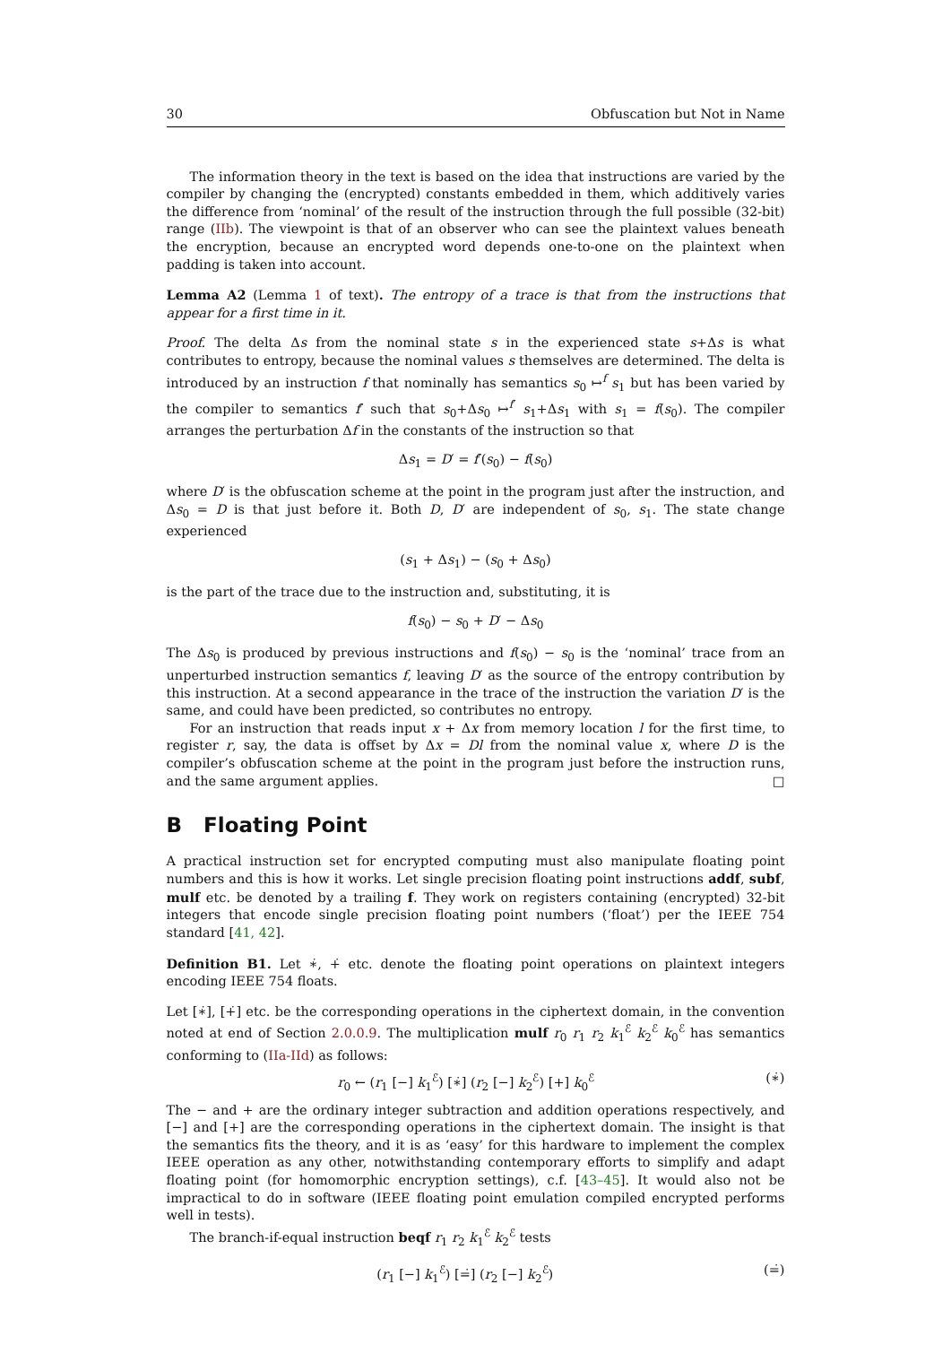30 Obfuscation but Not in Name
The information theory in the text is based on the idea that instructions are varied by the compiler by changing the (encrypted) constants embedded in them, which additively varies the difference from ‘nominal’ of the result of the instruction through the full possible (32-bit) range (IIb). The viewpoint is that of an observer who can see the plaintext values beneath the encryption, because an encrypted word depends one-to-one on the plaintext when padding is taken into account.
Lemma A2 (Lemma 1 of text). The entropy of a trace is that from the instructions that appear for a first time in it.
Proof. The delta Δs from the nominal state s in the experienced state s+Δs is what contributes to entropy, because the nominal values s themselves are determined. The delta is introduced by an instruction f that nominally has semantics s<sub>0</sub> ↦<sup>f</sup> s<sub>1</sub> but has been varied by the compiler to semantics f′ such that s<sub>0</sub>+Δs<sub>0</sub> ↦<sup>f′</sup> s<sub>1</sub>+Δs<sub>1</sub> with s<sub>1</sub> = f(s<sub>0</sub>). The compiler arranges the perturbation Δf in the constants of the instruction so that
Δs<sub>1</sub> = D′ = f′(s<sub>0</sub>) − f(s<sub>0</sub>)
where D′ is the obfuscation scheme at the point in the program just after the instruction, and Δs<sub>0</sub> = D is that just before it. Both D, D′ are independent of s<sub>0</sub>, s<sub>1</sub>. The state change experienced
(s<sub>1</sub> + Δs<sub>1</sub>) − (s<sub>0</sub> + Δs<sub>0</sub>)
is the part of the trace due to the instruction and, substituting, it is
f(s<sub>0</sub>) − s<sub>0</sub> + D′ − Δs<sub>0</sub>
The Δs<sub>0</sub> is produced by previous instructions and f(s<sub>0</sub>) − s<sub>0</sub> is the ‘nominal’ trace from an unperturbed instruction semantics f, leaving D′ as the source of the entropy contribution by this instruction. At a second appearance in the trace of the instruction the variation D′ is the same, and could have been predicted, so contributes no entropy.
For an instruction that reads input x + Δx from memory location l for the first time, to register r, say, the data is offset by Δx = Dl from the nominal value x, where D is the compiler’s obfuscation scheme at the point in the program just before the instruction runs, and the same argument applies. □
B Floating Point
A practical instruction set for encrypted computing must also manipulate floating point numbers and this is how it works. Let single precision floating point instructions addf, subf, mulf etc. be denoted by a trailing f. They work on registers containing (encrypted) 32-bit integers that encode single precision floating point numbers (‘float’) per the IEEE 754 standard [41, 42].
Definition B1. Let ∗̇, +̇ etc. denote the floating point operations on plaintext integers encoding IEEE 754 floats.
Let [∗̇], [+̇] etc. be the corresponding operations in the ciphertext domain, in the convention noted at end of Section 2.0.0.9. The multiplication mulf r<sub>0</sub> r<sub>1</sub> r<sub>2</sub> k<sub>1</sub><sup>ℰ</sup> k<sub>2</sub><sup>ℰ</sup> k<sub>0</sub><sup>ℰ</sup> has semantics conforming to (IIa-IId) as follows:
r<sub>0</sub> ← (r<sub>1</sub> [−] k<sub>1</sub><sup>ℰ</sup>) [∗̇] (r<sub>2</sub> [−] k<sub>2</sub><sup>ℰ</sup>) [+] k<sub>0</sub><sup>ℰ</sup> (∗̇)
The − and + are the ordinary integer subtraction and addition operations respectively, and [−] and [+] are the corresponding operations in the ciphertext domain. The insight is that the semantics fits the theory, and it is as ‘easy’ for this hardware to implement the complex IEEE operation as any other, notwithstanding contemporary efforts to simplify and adapt floating point (for homomorphic encryption settings), c.f. [43–45]. It would also not be impractical to do in software (IEEE floating point emulation compiled encrypted performs well in tests).
The branch-if-equal instruction beqf r<sub>1</sub> r<sub>2</sub> k<sub>1</sub><sup>ℰ</sup> k<sub>2</sub><sup>ℰ</sup> tests
(r<sub>1</sub> [−] k<sub>1</sub><sup>ℰ</sup>) [=̇] (r<sub>2</sub> [−] k<sub>2</sub><sup>ℰ</sup>) (=̇)